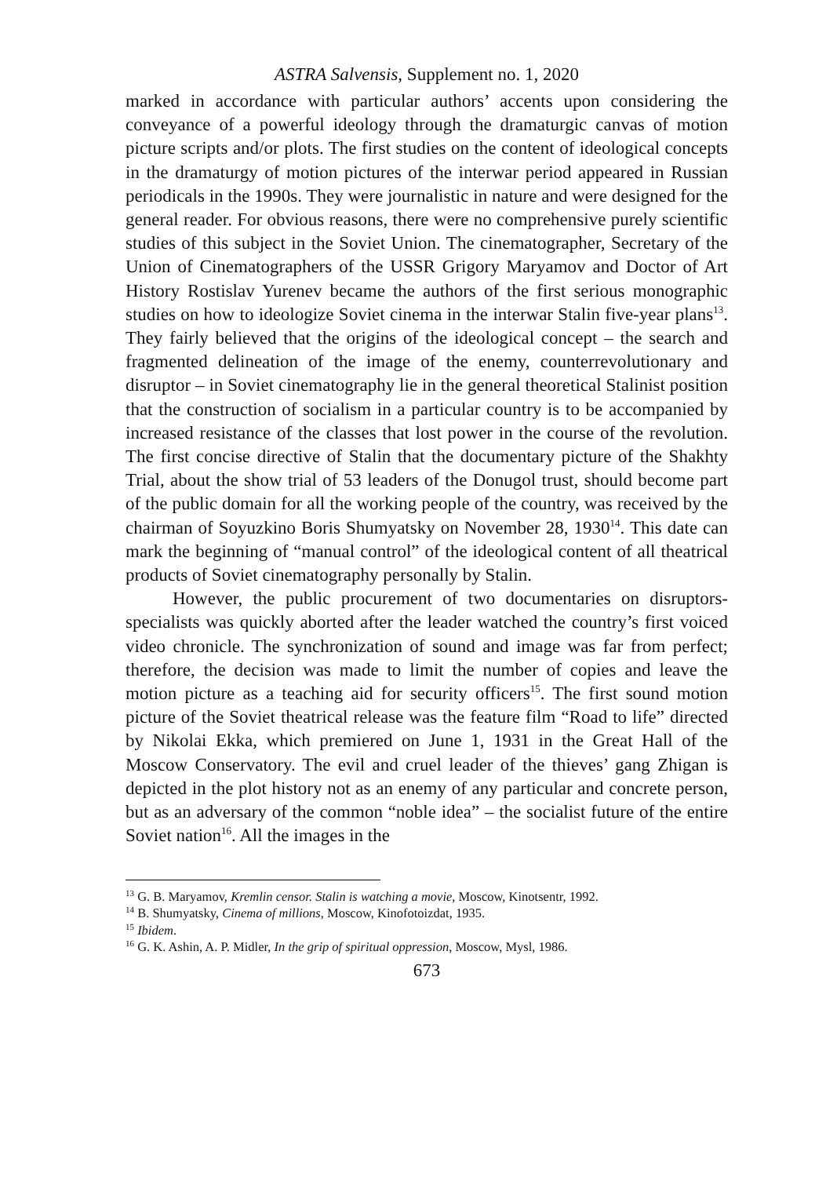ASTRA Salvensis, Supplement no. 1, 2020
marked in accordance with particular authors’ accents upon considering the conveyance of a powerful ideology through the dramaturgic canvas of motion picture scripts and/or plots. The first studies on the content of ideological concepts in the dramaturgy of motion pictures of the interwar period appeared in Russian periodicals in the 1990s. They were journalistic in nature and were designed for the general reader. For obvious reasons, there were no comprehensive purely scientific studies of this subject in the Soviet Union. The cinematographer, Secretary of the Union of Cinematographers of the USSR Grigory Maryamov and Doctor of Art History Rostislav Yurenev became the authors of the first serious monographic studies on how to ideologize Soviet cinema in the interwar Stalin five-year plans<sup>13</sup>. They fairly believed that the origins of the ideological concept – the search and fragmented delineation of the image of the enemy, counterrevolutionary and disruptor – in Soviet cinematography lie in the general theoretical Stalinist position that the construction of socialism in a particular country is to be accompanied by increased resistance of the classes that lost power in the course of the revolution. The first concise directive of Stalin that the documentary picture of the Shakhty Trial, about the show trial of 53 leaders of the Donugol trust, should become part of the public domain for all the working people of the country, was received by the chairman of Soyuzkino Boris Shumyatsky on November 28, 1930<sup>14</sup>. This date can mark the beginning of “manual control” of the ideological content of all theatrical products of Soviet cinematography personally by Stalin.
However, the public procurement of two documentaries on disruptors-specialists was quickly aborted after the leader watched the country’s first voiced video chronicle. The synchronization of sound and image was far from perfect; therefore, the decision was made to limit the number of copies and leave the motion picture as a teaching aid for security officers<sup>15</sup>. The first sound motion picture of the Soviet theatrical release was the feature film “Road to life” directed by Nikolai Ekka, which premiered on June 1, 1931 in the Great Hall of the Moscow Conservatory. The evil and cruel leader of the thieves’ gang Zhigan is depicted in the plot history not as an enemy of any particular and concrete person, but as an adversary of the common “noble idea” – the socialist future of the entire Soviet nation<sup>16</sup>. All the images in the
<sup>13</sup> G. B. Maryamov, Kremlin censor. Stalin is watching a movie, Moscow, Kinotsentr, 1992.
<sup>14</sup> B. Shumyatsky, Cinema of millions, Moscow, Kinofotoizdat, 1935.
<sup>15</sup> Ibidem.
<sup>16</sup> G. K. Ashin, A. P. Midler, In the grip of spiritual oppression, Moscow, Mysl, 1986.
673